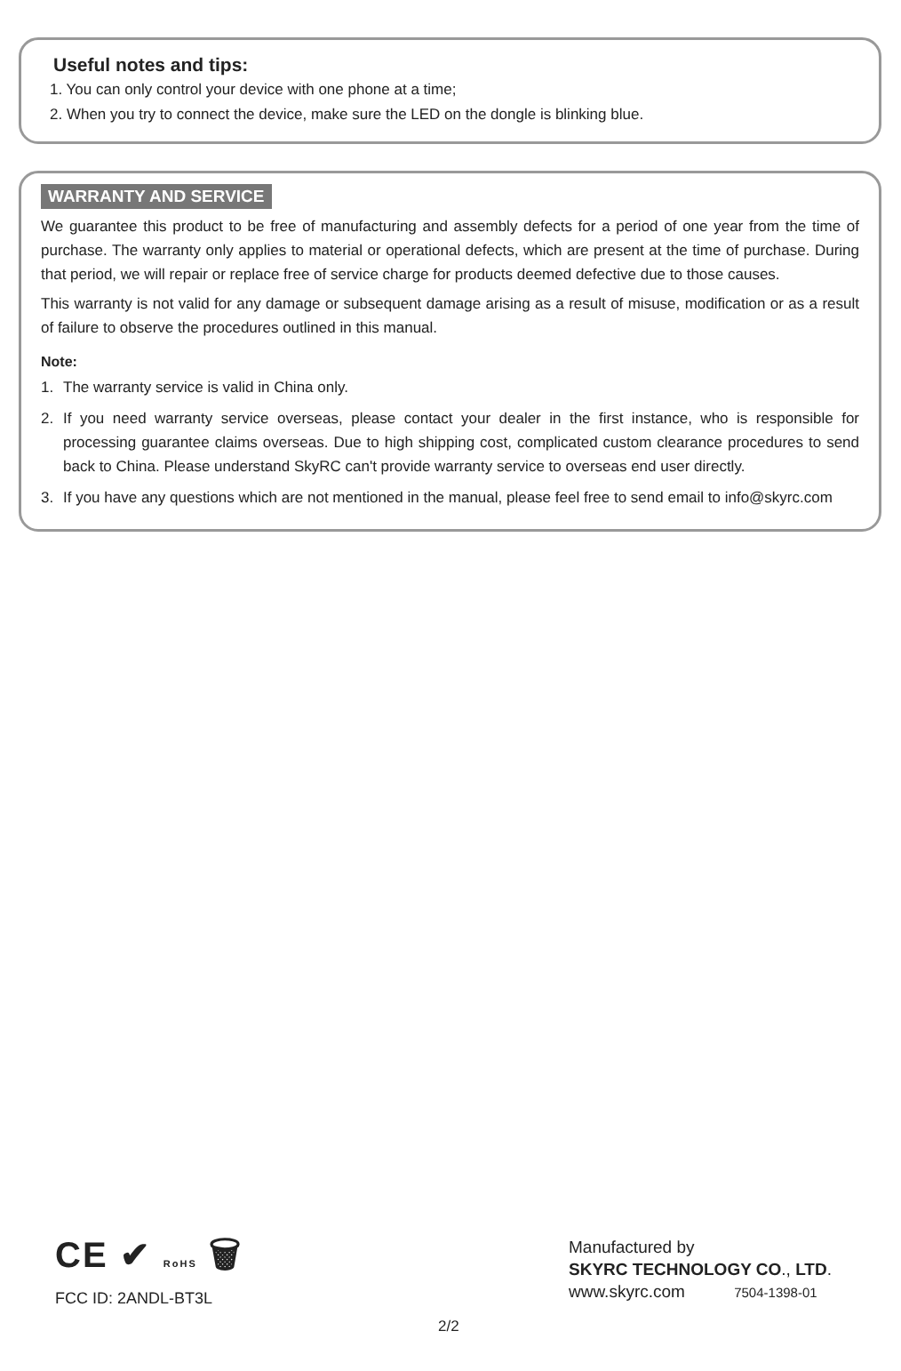Useful notes and tips:
1. You can only control your device with one phone at a time;
2. When you try to connect the device, make sure the LED on the dongle is blinking blue.
WARRANTY AND SERVICE
We guarantee this product to be free of manufacturing and assembly defects for a period of one year from the time of purchase. The warranty only applies to material or operational defects, which are present at the time of purchase. During that period, we will repair or replace free of service charge for products deemed defective due to those causes.
This warranty is not valid for any damage or subsequent damage arising as a result of misuse, modification or as a result of failure to observe the procedures outlined in this manual.
Note:
1. The warranty service is valid in China only.
2. If you need warranty service overseas, please contact your dealer in the first instance, who is responsible for processing guarantee claims overseas. Due to high shipping cost, complicated custom clearance procedures to send back to China. Please understand SkyRC can't provide warranty service to overseas end user directly.
3. If you have any questions which are not mentioned in the manual, please feel free to send email to info@skyrc.com
CE ✔ RoHS 🗑
FCC ID: 2ANDL-BT3L
Manufactured by
SKYRC TECHNOLOGY CO., LTD.
www.skyrc.com 7504-1398-01
2/2